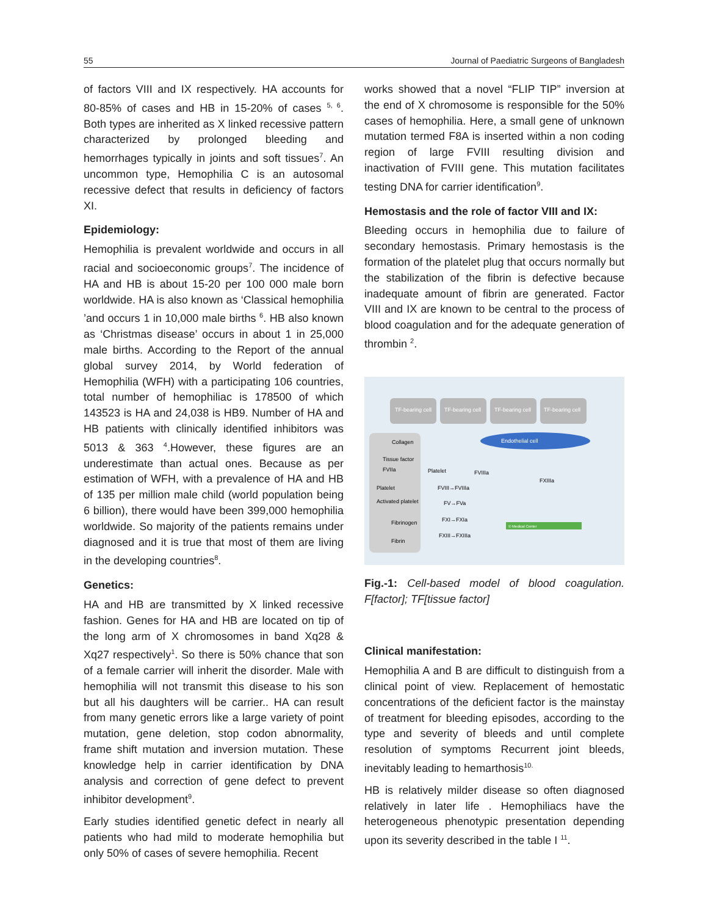55 Journal of Paediatric Surgeons of Bangladesh
of factors VIII and IX respectively. HA accounts for 80-85% of cases and HB in 15-20% of cases <sup>5, 6</sup>. Both types are inherited as X linked recessive pattern characterized by prolonged bleeding and hemorrhages typically in joints and soft tissues<sup>7</sup>. An uncommon type, Hemophilia C is an autosomal recessive defect that results in deficiency of factors XI.
Epidemiology:
Hemophilia is prevalent worldwide and occurs in all racial and socioeconomic groups<sup>7</sup>. The incidence of HA and HB is about 15-20 per 100 000 male born worldwide. HA is also known as ‘Classical hemophilia ’and occurs 1 in 10,000 male births <sup>6</sup>. HB also known as ‘Christmas disease’ occurs in about 1 in 25,000 male births. According to the Report of the annual global survey 2014, by World federation of Hemophilia (WFH) with a participating 106 countries, total number of hemophiliac is 178500 of which 143523 is HA and 24,038 is HB9. Number of HA and HB patients with clinically identified inhibitors was 5013 & 363 <sup>4</sup>.However, these figures are an underestimate than actual ones. Because as per estimation of WFH, with a prevalence of HA and HB of 135 per million male child (world population being 6 billion), there would have been 399,000 hemophilia worldwide. So majority of the patients remains under diagnosed and it is true that most of them are living in the developing countries<sup>8</sup>.
Genetics:
HA and HB are transmitted by X linked recessive fashion. Genes for HA and HB are located on tip of the long arm of X chromosomes in band Xq28 & Xq27 respectively<sup>1</sup>. So there is 50% chance that son of a female carrier will inherit the disorder. Male with hemophilia will not transmit this disease to his son but all his daughters will be carrier.. HA can result from many genetic errors like a large variety of point mutation, gene deletion, stop codon abnormality, frame shift mutation and inversion mutation. These knowledge help in carrier identification by DNA analysis and correction of gene defect to prevent inhibitor development<sup>9</sup>.
Early studies identified genetic defect in nearly all patients who had mild to moderate hemophilia but only 50% of cases of severe hemophilia. Recent
works showed that a novel “FLIP TIP” inversion at the end of X chromosome is responsible for the 50% cases of hemophilia. Here, a small gene of unknown mutation termed F8A is inserted within a non coding region of large FVIII resulting division and inactivation of FVIII gene. This mutation facilitates testing DNA for carrier identification<sup>9</sup>.
Hemostasis and the role of factor VIII and IX:
Bleeding occurs in hemophilia due to failure of secondary hemostasis. Primary hemostasis is the formation of the platelet plug that occurs normally but the stabilization of the fibrin is defective because inadequate amount of fibrin are generated. Factor VIII and IX are known to be central to the process of blood coagulation and for the adequate generation of thrombin <sup>2</sup>.
TF-bearing cell
TF-bearing cell
TF-bearing cell
TF-bearing cell
Collagen
Tissue factor
FVIIa
Platelet
Activated platelet
Fibrinogen
Fibrin
Endothelial cell
Platelet
FVIIIa
FVIII→FVIIIa
FV→FVa
FXI→FXIa
FXIII→FXIIIa
FXIIIa
© Medical Center
Fig.-1: Cell-based model of blood coagulation. F[factor]; TF[tissue factor]
Clinical manifestation:
Hemophilia A and B are difficult to distinguish from a clinical point of view. Replacement of hemostatic concentrations of the deficient factor is the mainstay of treatment for bleeding episodes, according to the type and severity of bleeds and until complete resolution of symptoms Recurrent joint bleeds, inevitably leading to hemarthosis<sup>10.</sup>
HB is relatively milder disease so often diagnosed relatively in later life . Hemophiliacs have the heterogeneous phenotypic presentation depending upon its severity described in the table I <sup>11</sup>.